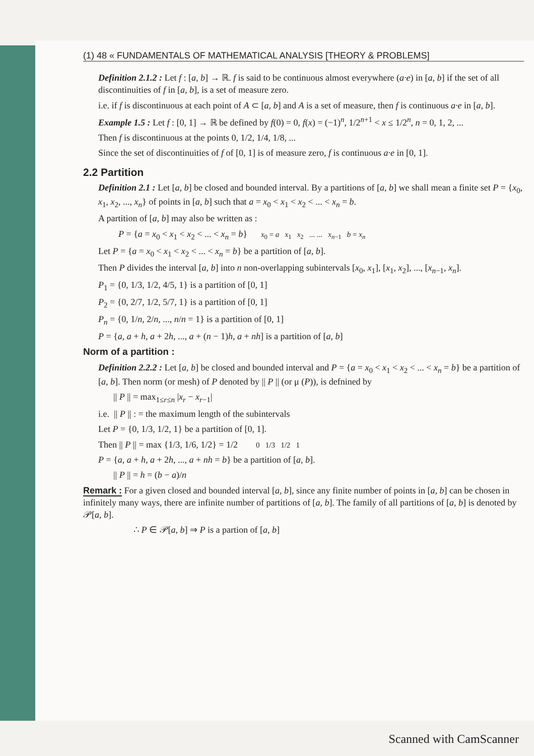(1) 48 « FUNDAMENTALS OF MATHEMATICAL ANALYSIS [THEORY & PROBLEMS]
Definition 2.1.2 : Let f : [a, b] → ℝ. f is said to be continuous almost everywhere (a·e) in [a, b] if the set of all discontinuities of f in [a, b], is a set of measure zero.
i.e. if f is discontinuous at each point of A ⊂ [a, b] and A is a set of measure, then f is continuous a·e in [a, b].
Example 1.5 : Let f : [0, 1] → ℝ be defined by f(0) = 0, f(x) = (−1)<sup>n</sup>, 1/2<sup>n+1</sup> < x ≤ 1/2<sup>n</sup>, n = 0, 1, 2, ...
Then f is discontinuous at the points 0, 1/2, 1/4, 1/8, ...
Since the set of discontinuities of f of [0, 1] is of measure zero, f is continuous a·e in [0, 1].
2.2 Partition
Definition 2.1 : Let [a, b] be closed and bounded interval. By a partitions of [a, b] we shall mean a finite set P = {x<sub>0</sub>, x<sub>1</sub>, x<sub>2</sub>, ..., x<sub>n</sub>} of points in [a, b] such that a = x<sub>0</sub> < x<sub>1</sub> < x<sub>2</sub> < ... < x<sub>n</sub> = b.
A partition of [a, b] may also be written as :
P = {a = x<sub>0</sub> < x<sub>1</sub> < x<sub>2</sub> < ... < x<sub>n</sub> = b} x<sub>0</sub> = a x<sub>1</sub> x<sub>2</sub> ... ... x<sub>n−1</sub> b = x<sub>n</sub>
Let P = {a = x<sub>0</sub> < x<sub>1</sub> < x<sub>2</sub> < ... < x<sub>n</sub> = b} be a partition of [a, b].
Then P divides the interval [a, b] into n non-overlapping subintervals [x<sub>0</sub>, x<sub>1</sub>], [x<sub>1</sub>, x<sub>2</sub>], ..., [x<sub>n−1</sub>, x<sub>n</sub>].
P<sub>1</sub> = {0, 1/3, 1/2, 4/5, 1} is a partition of [0, 1]
P<sub>2</sub> = {0, 2/7, 1/2, 5/7, 1} is a partition of [0, 1]
P<sub>n</sub> = {0, 1/n, 2/n, ..., n/n = 1} is a partition of [0, 1]
P = {a, a + h, a + 2h, ..., a + (n − 1)h, a + nh] is a partition of [a, b]
Norm of a partition :
Definition 2.2.2 : Let [a, b] be closed and bounded interval and P = {a = x<sub>0</sub> < x<sub>1</sub> < x<sub>2</sub> < ... < x<sub>n</sub> = b} be a partition of [a, b]. Then norm (or mesh) of P denoted by || P || (or μ (P)), is defnined by
|| P || = max<sub>1≤r≤n</sub> |x<sub>r</sub> − x<sub>r−1</sub>|
i.e. || P || : = the maximum length of the subintervals
Let P = {0, 1/3, 1/2, 1} be a partition of [0, 1].
Then || P || = max {1/3, 1/6, 1/2} = 1/2 0 1/3 1/2 1
P = {a, a + h, a + 2h, ..., a + nh = b} be a partition of [a, b].
|| P || = h = (b − a)/n
Remark : For a given closed and bounded interval [a, b], since any finite number of points in [a, b] can be chosen in infinitely many ways, there are infinite number of partitions of [a, b]. The family of all partitions of [a, b] is denoted by 𝒫[a, b].
∴ P ∈ 𝒫[a, b] ⇒ P is a partion of [a, b]
Scanned with CamScanner